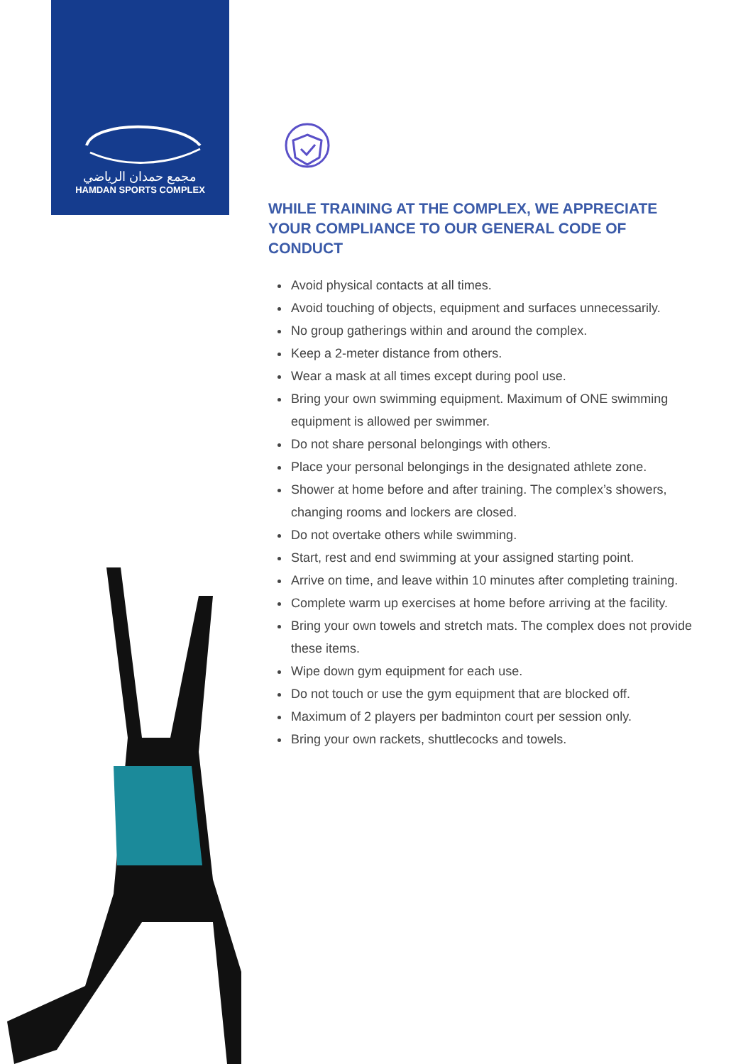مجمع حمدان الرياضي
HAMDAN SPORTS COMPLEX
WHILE TRAINING AT THE COMPLEX, WE APPRECIATE YOUR COMPLIANCE TO OUR GENERAL CODE OF CONDUCT
Avoid physical contacts at all times.
Avoid touching of objects, equipment and surfaces unnecessarily.
No group gatherings within and around the complex.
Keep a 2-meter distance from others.
Wear a mask at all times except during pool use.
Bring your own swimming equipment. Maximum of ONE swimming equipment is allowed per swimmer.
Do not share personal belongings with others.
Place your personal belongings in the designated athlete zone.
Shower at home before and after training. The complex’s showers, changing rooms and lockers are closed.
Do not overtake others while swimming.
Start, rest and end swimming at your assigned starting point.
Arrive on time, and leave within 10 minutes after completing training.
Complete warm up exercises at home before arriving at the facility.
Bring your own towels and stretch mats. The complex does not provide these items.
Wipe down gym equipment for each use.
Do not touch or use the gym equipment that are blocked off.
Maximum of 2 players per badminton court per session only.
Bring your own rackets, shuttlecocks and towels.